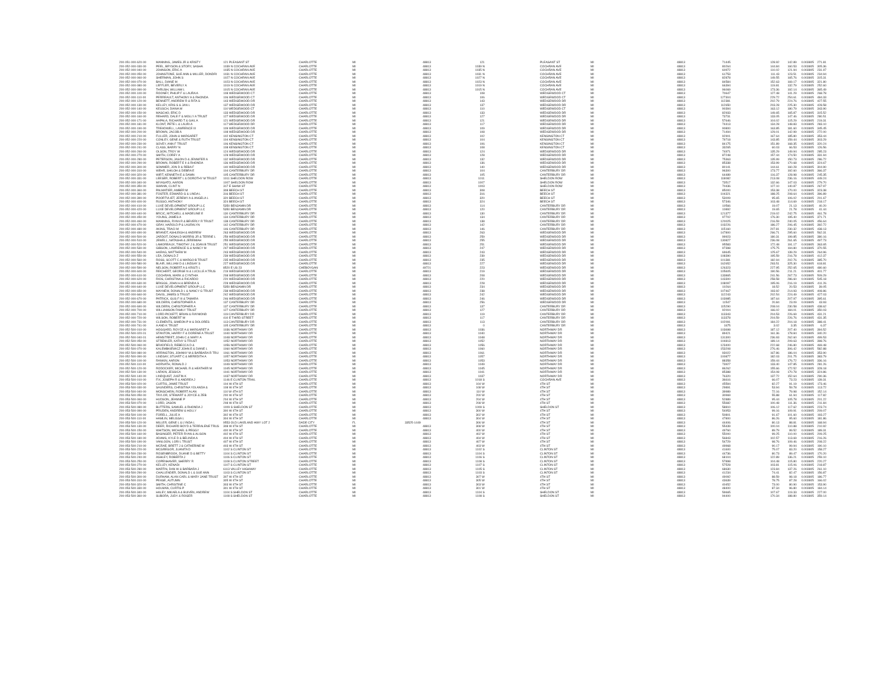| 200-051-000-620-00 | MANNING, JAMES JR & KRISTY | 121 PLEASANT ST | CHARLOTTE | MI | | 48813 | 121 | PLEASANT ST | MI | 48813 | 71445 | 128.92 | 142.89 | 0.003805 | 271.81 |
| 200-052-000-030-00 | PEEL, BRYSON & STORY, SASHA | 1039 N COCHRAN AVE | CHARLOTTE | MI | | 48813 | 1039 N | COCHRAN AVE | MI | 48813 | 80264 | 144.84 | 160.53 | 0.003805 | 305.36 |
| 200-052-000-040-00 | JOHNSON, ERIC A | 1035 N COCHRAN AVE | CHARLOTTE | MI | | 48813 | 1035 N | COCHRAN AVE | MI | 48813 | 60972 | 110.02 | 121.94 | 0.003805 | 231.97 |
| 200-052-000-050-00 | JOHNSTONE, SUE ANN & MILLER, DONDRI | 1031 N COCHRAN AVE | CHARLOTTE | MI | | 48813 | 1031 N | COCHRAN AVE | MI | 48813 | 61753 | 111.43 | 123.51 | 0.003805 | 234.94 |
| 200-052-000-060-00 | SHERMAN, JOHN S | 1027 N COCHRAN AVE | CHARLOTTE | MI | | 48813 | 1027 N | COCHRAN AVE | MI | 48813 | 82878 | 149.55 | 165.76 | 0.003805 | 315.31 |
| 200-052-000-070-00 | BALL, DIANE M | 1023 N COCHRAN AVE | CHARLOTTE | MI | | 48813 | 1023 N | COCHRAN AVE | MI | 48813 | 84584 | 152.63 | 169.17 | 0.003805 | 321.80 |
| 200-052-000-080-00 | LEFFLER, BEVERLY A | 1019 N COCHRAN AVE | CHARLOTTE | MI | | 48813 | 1019 N | COCHRAN AVE | MI | 48813 | 66394 | 119.81 | 132.79 | 0.003805 | 252.60 |
| 200-052-000-090-00 | THRUSH, WILLIAM L | 1015 N COCHRAN AVE | CHARLOTTE | MI | | 48813 | 1015 N | COCHRAN AVE | MI | 48813 | 96069 | 173.36 | 192.14 | 0.003805 | 365.49 |
| 200-052-000-100-00 | ROONEY, PHILIP F & LAURA A | 108 WEDGEWOOD CT | CHARLOTTE | MI | | 48813 | 108 | WEDGEWOOD CT | MI | 48813 | 70647 | 127.48 | 141.29 | 0.003805 | 268.78 |
| 200-052-000-110-00 | PERREAULT, ANTHONY A & RHONDA | 106 WEDGEWOOD CT | CHARLOTTE | MI | | 48813 | 106 | WEDGEWOOD CT | MI | 48813 | 127304 | 229.72 | 254.61 | 0.003805 | 484.33 |
| 200-052-000-120-00 | BENNETT, ANDREW R & RITA S | 143 WEDGEWOOD DR | CHARLOTTE | MI | | 48813 | 143 | WEDGEWOOD DR | MI | 48813 | 112381 | 202.79 | 224.76 | 0.003805 | 427.55 |
| 200-052-000-130-00 | KELLEY, KRIS S & JAN L | 137 WEDGEWOOD DR | CHARLOTTE | MI | | 48813 | 137 | WEDGEWOOD DR | MI | 48813 | 112650 | 203.28 | 225.30 | 0.003805 | 428.58 |
| 200-052-000-140-00 | KEUSCH, DIANA M | 110 WEDGEWOOD CT | CHARLOTTE | MI | | 48813 | 110 | WEDGEWOOD CT | MI | 48813 | 90394 | 163.12 | 180.79 | 0.003805 | 343.90 |
| 200-052-000-150-00 | MASCHO, ERIC D | 133 WEDGEWOOD DR | CHARLOTTE | MI | | 48813 | 133 | WEDGEWOOD DR | MI | 48813 | 82933 | 149.65 | 165.87 | 0.003805 | 315.52 |
| 200-052-000-160-00 | REHARD, DALE F & MOLLY A TRUST | 127 WEDGEWOOD DR | CHARLOTTE | MI | | 48813 | 127 | WEDGEWOOD DR | MI | 48813 | 73731 | 133.05 | 147.46 | 0.003805 | 280.51 |
| 200-052-000-171-00 | AAPALA, RICHARD T & GAIL A | 121 WEDGEWOOD DR | CHARLOTTE | MI | | 48813 | 121 | WEDGEWOOD DR | MI | 48813 | 57646 | 104.02 | 115.29 | 0.003805 | 219.31 |
| 200-052-000-181-00 | KLONT, PETE L & LAURI A | 117 WEDGEWOOD DR | CHARLOTTE | MI | | 48813 | 117 | WEDGEWOOD DR | MI | 48813 | 74413 | 134.28 | 148.83 | 0.003805 | 283.10 |
| 200-052-000-190-00 | TREADWELL, LAWRENCE III | 109 WEDGEWOOD DR | CHARLOTTE | MI | | 48813 | 109 | WEDGEWOOD DR | MI | 48813 | 90800 | 163.85 | 181.60 | 0.003805 | 345.45 |
| 200-052-000-200-00 | BROWN, JACOB A | 108 WEDGEWOOD DR | CHARLOTTE | MI | | 48813 | 108 | WEDGEWOOD DR | MI | 48813 | 71494 | 129.01 | 142.99 | 0.003805 | 272.00 |
| 200-052-000-210-00 | FULLER, JOHN & MARGARET | 102 KENSINGTON CT | CHARLOTTE | MI | | 48813 | 102 | KENSINGTON CT | MI | 48813 | 92901 | 167.64 | 185.80 | 0.003805 | 353.44 |
| 200-052-000-220-00 | CONLEY, GENE & RUTH TRUST | 104 KENSINGTON CT | CHARLOTTE | MI | | 48813 | 104 | KENSINGTON CT | MI | 48813 | 79718 | 143.85 | 159.44 | 0.003805 | 303.29 |
| 200-052-000-230-00 | SOVEY, ANN F TRUST | 106 KENSINGTON CT | CHARLOTTE | MI | | 48813 | 106 | KENSINGTON CT | MI | 48813 | 84175 | 151.89 | 168.35 | 0.003805 | 320.24 |
| 200-052-000-241-00 | CLASS, BARRY N | 108 KENSINGTON CT | CHARLOTTE | MI | | 48813 | 108 | KENSINGTON CT | MI | 48813 | 33265 | 60.03 | 66.53 | 0.003805 | 126.56 |
| 200-052-000-260-00 | OLSON, TROY W | 124 WEDGEWOOD DR | CHARLOTTE | MI | | 48813 | 124 | WEDGEWOOD DR | MI | 48813 | 74971 | 135.29 | 149.94 | 0.003805 | 285.23 |
| 200-052-000-270-00 | SMITH, COREY A | 128 WEDGEWOOD DR | CHARLOTTE | MI | | 48813 | 128 | WEDGEWOOD DR | MI | 48813 | 87248 | 157.44 | 174.50 | 0.003805 | 331.94 |
| 200-052-000-280-00 | PETERSON, JASON D & JENNIFER A | 132 WEDGEWOOD DR | CHARLOTTE | MI | | 48813 | 132 | WEDGEWOOD DR | MI | 48813 | 75363 | 135.99 | 150.73 | 0.003805 | 286.72 |
| 200-052-000-290-00 | BROWN, ROBERT E II & RHONDA | 136 WEDGEWOOD DR | CHARLOTTE | MI | | 48813 | 136 | WEDGEWOOD DR | MI | 48813 | 85338 | 153.99 | 170.68 | 0.003805 | 324.67 |
| 200-052-000-300-00 | SOMMER, JON D & REBA F | 140 WEDGEWOOD DR | CHARLOTTE | MI | | 48813 | 140 | WEDGEWOOD DR | MI | 48813 | 80141 | 144.61 | 160.28 | 0.003805 | 304.90 |
| 200-052-000-310-00 | WEHR, SHILOH & DEBRA E | 104 CANTERBURY DR | CHARLOTTE | MI | | 48813 | 104 | CANTERBURY DR | MI | 48813 | 96300 | 173.77 | 192.60 | 0.003805 | 366.37 |
| 200-052-000-320-00 | WIRT, KENNETH E & DAWN | 105 CANTERBURY DR | CHARLOTTE | MI | | 48813 | 105 | CANTERBURY DR | MI | 48813 | 64489 | 116.37 | 128.98 | 0.003805 | 245.35 |
| 200-052-000-331-00 | LEESER, ROBERT L & DOROTHY M TRUST | 1011 SHELDON ROW | CHARLOTTE | MI | | 48813 | 1011 | SHELDON ROW | MI | 48813 | 118082 | 213.08 | 236.16 | 0.003805 | 449.24 |
| 200-052-000-340-00 | MIYASATO, AARON | 1007 SHELDON ROW | CHARLOTTE | MI | | 48813 | 1007 | SHELDON ROW | MI | 48813 | 73517 | 132.66 | 147.03 | 0.003805 | 279.70 |
| 200-052-000-350-00 | SWANN, CLINT N | 317 E SHAW ST | CHARLOTTE | MI | | 48813 | 1003 | SHELDON ROW | MI | 48813 | 70436 | 127.10 | 140.87 | 0.003805 | 267.97 |
| 200-052-000-360-00 | PALMATIER, AMBER M | 308 BEECH ST | CHARLOTTE | MI | | 48813 | 308 | BEECH ST | MI | 48813 | 85000 | 153.38 | 170.00 | 0.003805 | 323.38 |
| 200-052-000-381-00 | FOSTER, EDWARD G & LINDA L | 316 BEECH ST | CHARLOTTE | MI | | 48813 | 316 | BEECH ST | MI | 48813 | 104321 | 188.25 | 208.64 | 0.003805 | 396.89 |
| 200-052-000-390-00 | POORTVLIET, JEREMY A & ANGELA L | 320 BEECH ST | CHARLOTTE | MI | | 48813 | 320 | BEECH ST | MI | 48813 | 53009 | 95.65 | 106.02 | 0.003805 | 201.67 |
| 200-052-000-400-00 | RUSSO, ANTHONY | 324 BEECH ST | CHARLOTTE | MI | | 48813 | 324 | BEECH ST | MI | 48813 | 57346 | 103.48 | 114.69 | 0.003805 | 218.17 |
| 200-052-000-410-00 | LUXE DEVELOPMENT GROUP LLC | 5350 BENJAMIN DR | CHARLOTTE | MI | | 48813 | 114 | CANTERBURY DR | MI | 48813 | 10566 | 19.07 | 21.13 | 0.003805 | 40.20 |
| 200-052-000-420-00 | LUXE DEVELOPMENT GROUP LLC | 5350 BENJAMIN DR | CHARLOTTE | MI | | 48813 | 120 | CANTERBURY DR | MI | 48813 | 10892 | 19.65 | 21.78 | 0.003805 | 41.44 |
| 200-052-000-440-00 | BRCIC, MITCHELL & MADELINE E | 130 CANTERBURY DR | CHARLOTTE | MI | | 48813 | 130 | CANTERBURY DR | MI | 48813 | 121377 | 219.02 | 242.75 | 0.003805 | 461.78 |
| 200-052-000-450-00 | YOUNG, JAMES A | 134 CANTERBURY DR | CHARLOTTE | MI | | 48813 | 134 | CANTERBURY DR | MI | 48813 | 97702 | 176.30 | 195.40 | 0.003805 | 371.71 |
| 200-052-000-460-00 | MANNING, RYAN R & BEVERLY R TRUST | 138 CANTERBURY DR | CHARLOTTE | MI | | 48813 | 138 | CANTERBURY DR | MI | 48813 | 120025 | 216.59 | 240.05 | 0.003805 | 456.64 |
| 200-052-000-470-00 | GRAY, HAROLD P & LAURALYN | 142 CANTERBURY DR | CHARLOTTE | MI | | 48813 | 142 | CANTERBURY DR | MI | 48813 | 103226 | 186.27 | 206.45 | 0.003805 | 392.72 |
| 200-052-000-480-00 | AKINS, TRACI M | 146 CANTERBURY DR | CHARLOTTE | MI | | 48813 | 146 | CANTERBURY DR | MI | 48813 | 115160 | 207.81 | 230.32 | 0.003805 | 438.13 |
| 200-052-000-490-00 | BRANDT, ASHLEIGH & ANDREW | 263 WEDGEWOOD DR | CHARLOTTE | MI | | 48813 | 263 | WEDGEWOOD DR | MI | 48813 | 147800 | 266.71 | 295.60 | 0.003805 | 562.31 |
| 200-052-000-500-00 | JARDOT, DONALD MORRIS JR & TERRIE L | 259 WEDGEWOOD DR | CHARLOTTE | MI | | 48813 | 259 | WEDGEWOOD DR | MI | 48813 | 99923 | 180.31 | 199.85 | 0.003805 | 380.16 |
| 200-052-000-510-00 | JEWELL, NATASHA & JEREMIAH | 255 WEDGEWOOD DR | CHARLOTTE | MI | | 48813 | 255 | WEDGEWOOD DR | MI | 48813 | 130827 | 236.08 | 261.65 | 0.003805 | 497.73 |
| 200-052-000-520-00 | LAMOREAUX, TIMOTHY J & JOAN B TRUST | 251 WEDGEWOOD DR | CHARLOTTE | MI | | 48813 | 251 | WEDGEWOOD DR | MI | 48813 | 95583 | 172.48 | 191.17 | 0.003805 | 363.65 |
| 200-052-000-530-00 | GIBSON, LAWRENCE G & NANCY M | 247 WEDGEWOOD DR | CHARLOTTE | MI | | 48813 | 247 | WEDGEWOOD DR | MI | 48813 | 97398 | 175.75 | 194.80 | 0.003805 | 370.55 |
| 200-052-000-540-00 | HARAG, MATTHEW M | 243 WEDGEWOOD DR | CHARLOTTE | MI | | 48813 | 243 | WEDGEWOOD DR | MI | 48813 | 69645 | 125.67 | 139.29 | 0.003805 | 264.96 |
| 200-052-000-550-00 | LEA, DONALD Z | 239 WEDGEWOOD DR | CHARLOTTE | MI | | 48813 | 239 | WEDGEWOOD DR | MI | 48813 | 108390 | 195.59 | 216.78 | 0.003805 | 412.37 |
| 200-052-000-560-00 | ROSS, SCOTT C & MARGO B TRUST | 235 WEDGEWOOD DR | CHARLOTTE | MI | | 48813 | 235 | WEDGEWOOD DR | MI | 48813 | 101381 | 182.94 | 202.76 | 0.003805 | 385.70 |
| 200-052-000-580-00 | BLAIR, WILLIAM D & LINDSAY S | 227 WEDGEWOOD DR | CHARLOTTE | MI | | 48813 | 227 | WEDGEWOOD DR | MI | 48813 | 162652 | 293.51 | 325.30 | 0.003805 | 618.81 |
| 200-052-000-590-00 | NELSON, ROBERT A & KRISTI L | 8520 E US 23 | CHEBOYGAN | MI | | 49721 | 223 | WEDGEWOOD DR | MI | 48813 | 126323 | 227.95 | 252.65 | 0.003805 | 480.60 |
| 200-052-000-600-00 | REICHERT, GEORGE N & LUCILLE A TRUS | 219 WEDGEWOOD DR | CHARLOTTE | MI | | 48813 | 219 | WEDGEWOOD DR | MI | 48813 | 105605 | 190.56 | 211.21 | 0.003805 | 401.77 |
| 200-052-000-610-00 | COCHRAN, MARK & CYNTHIA | 208 WEDGEWOOD DR | CHARLOTTE | MI | | 48813 | 208 | WEDGEWOOD DR | MI | 48813 | 133865 | 241.56 | 267.73 | 0.003805 | 509.29 |
| 200-052-000-620-00 | RIOS, CHRISTINA & RICARDO | 220 WEDGEWOOD DR | CHARLOTTE | MI | | 48813 | 220 | WEDGEWOOD DR | MI | 48813 | 143300 | 258.58 | 286.60 | 0.003805 | 545.18 |
| 200-052-000-630-00 | BRIGGS, JOHN H & BRENDA S | 228 WEDGEWOOD DR | CHARLOTTE | MI | | 48813 | 228 | WEDGEWOOD DR | MI | 48813 | 108097 | 195.06 | 216.19 | 0.003805 | 411.26 |
| 200-052-000-640-00 | LUXE DEVELOPMENT GROUP LLC | 5350 BENJAMIN DR | CHARLOTTE | MI | | 48813 | 234 | WEDGEWOOD DR | MI | 48813 | 10264 | 18.52 | 20.53 | 0.003805 | 39.05 |
| 200-052-000-650-00 | MAYHEW, DONALD L & NANCY G TRUST | 238 WEDGEWOOD DR | CHARLOTTE | MI | | 48813 | 238 | WEDGEWOOD DR | MI | 48813 | 107467 | 193.92 | 214.93 | 0.003805 | 408.86 |
| 200-052-000-660-00 | DAVIS, JAMES S TRUST | 242 WEDGEWOOD DR | CHARLOTTE | MI | | 48813 | 242 | WEDGEWOOD DR | MI | 48813 | 112243 | 202.54 | 224.49 | 0.003805 | 427.03 |
| 200-052-000-670-00 | PATRICK, GUS F III & TAMARA | 246 WEDGEWOOD DR | CHARLOTTE | MI | | 48813 | 246 | WEDGEWOOD DR | MI | 48813 | 103985 | 187.64 | 207.97 | 0.003805 | 395.61 |
| 200-052-000-680-00 | WILDERN, CHRISTOPHER A | 137 CANTERBURY DR | CHARLOTTE | MI | | 48813 | 256 | WEDGEWOOD DR | MI | 48813 | 11547 | 20.84 | 23.09 | 0.003805 | 43.93 |
| 200-052-000-690-00 | WILDERN, CHRISTOPHER A | 137 CANTERBURY DR | CHARLOTTE | MI | | 48813 | 137 | CANTERBURY DR | MI | 48813 | 115290 | 208.04 | 230.58 | 0.003805 | 438.62 |
| 200-052-000-700-00 | WILLIAMSON FAMILY TRUST | 127 CANTERBURY DR | CHARLOTTE | MI | | 48813 | 127 | CANTERBURY DR | MI | 48813 | 92004 | 166.02 | 184.01 | 0.003805 | 350.03 |
| 200-052-000-710-00 | LORD-PICKETT, BRIAN & RAYMOND | 119 CANTERBURY DR | CHARLOTTE | MI | | 48813 | 119 | CANTERBURY DR | MI | 48813 | 113343 | 204.53 | 226.69 | 0.003805 | 431.21 |
| 200-052-000-720-00 | WILSON, ROBERT W | 410 E THIRD STREET | CHARLOTTE | MI | | 48813 | 117 | CANTERBURY DR | MI | 48813 | 113378 | 204.59 | 226.76 | 0.003805 | 431.35 |
| 200-052-000-731-00 | CLEMENTS, SIMEON P H & DOLORES | 113 CANTERBURY DR | CHARLOTTE | MI | | 48813 | 113 | CANTERBURY DR | MI | 48813 | 102091 | 184.22 | 204.18 | 0.003805 | 388.41 |
| 200-052-000-741-00 | A AND K TRUST | 105 CANTERBURY DR | CHARLOTTE | MI | | 48813 | 0 | CANTERBURY DR | MI | 48813 | 1675 | 3.02 | 3.35 | 0.003805 | 6.37 |
| 200-052-500-010-00 | HOGGARD, ROYCE A & MARGARET A | 1036 NORTHWAY DR | CHARLOTTE | MI | | 48813 | 1036 | NORTHWAY DR | MI | 48813 | 103698 | 187.12 | 207.40 | 0.003805 | 394.52 |
| 200-052-500-020-01 | STANTON, HARRY F & DORENE A TRUST | 1040 NORTHWAY DR | CHARLOTTE | MI | | 48813 | 1040 | NORTHWAY DR | MI | 48813 | 89421 | 161.36 | 178.84 | 0.003805 | 340.20 |
| 200-052-500-040-01 | HEMSTREET, JOHN C & MARY A | 1048 NORTHWAY DR | CHARLOTTE | MI | | 48813 | 1048 | NORTHWAY DR | MI | 48813 | 131300 | 236.93 | 262.60 | 0.003805 | 499.53 |
| 200-052-500-050-00 | STREMLER, KATHY S TRUST | 1052 NORTHWAY DR | CHARLOTTE | MI | | 48813 | 1052 | NORTHWAY DR | MI | 48813 | 104813 | 189.14 | 209.63 | 0.003805 | 398.76 |
| 200-052-500-060-00 | BRADFIELD, REBECCA D & | 1056 NORTHWAY DR | CHARLOTTE | MI | | 48813 | 1056 | NORTHWAY DR | MI | 48813 | 123400 | 222.68 | 246.80 | 0.003805 | 469.48 |
| 200-052-500-070-00 | KALEMBKIEWICZ JOHN E & DIANE L | 1060 NORTHWAY DR | CHARLOTTE | MI | | 48813 | 1060 | NORTHWAY DR | MI | 48813 | 153208 | 276.46 | 306.42 | 0.003805 | 582.88 |
| 200-052-500-080-00 | ARRINGTON, JOHNNY M & BARBARA R TRU | 1061 NORTHWAY DR | CHARLOTTE | MI | | 48813 | 1061 | NORTHWAY DR | MI | 48813 | 93022 | 167.86 | 186.04 | 0.003805 | 353.90 |
| 200-052-500-090-00 | LINDSAY, STUART C & MEREDITH A | 1057 NORTHWAY DR | CHARLOTTE | MI | | 48813 | 1057 | NORTHWAY DR | MI | 48813 | 100877 | 182.03 | 201.75 | 0.003805 | 383.79 |
| 200-052-500-100-00 | RANKIN, AARON | 1053 NORTHWAY DR | CHARLOTTE | MI | | 48813 | 1053 | NORTHWAY DR | MI | 48813 | 88358 | 159.44 | 176.72 | 0.003805 | 336.16 |
| 200-052-500-110-00 | HORVATH, RONALD J | 1049 NORTHWAY DR | CHARLOTTE | MI | | 48813 | 1049 | NORTHWAY DR | MI | 48813 | 73927 | 133.40 | 147.85 | 0.003805 | 281.26 |
| 200-052-500-120-00 | RODOCKER, MICHAEL R & HEATHER M | 1045 NORTHWAY DR | CHARLOTTE | MI | | 48813 | 1045 | NORTHWAY DR | MI | 48813 | 86262 | 155.66 | 172.52 | 0.003805 | 328.18 |
| 200-052-500-130-00 | LARKIN, JESSICA | 1041 NORTHWAY DR | CHARLOTTE | MI | | 48813 | 1041 | NORTHWAY DR | MI | 48813 | 85388 | 154.08 | 170.78 | 0.003805 | 324.86 |
| 200-052-500-140-00 | LINDQUIST, JUSTIN K | 1037 NORTHWAY DR | CHARLOTTE | MI | | 48813 | 1037 | NORTHWAY DR | MI | 48813 | 76320 | 137.72 | 152.64 | 0.003805 | 290.36 |
| 200-053-500-010-00 | FIX, JOSEPH R & ANDREA J | 1146 E CLINTON TRAIL | CHARLOTTE | MI | | 48813 | 1018 S | COCHRAN AVE | MI | 48813 | 36616 | 66.07 | 73.23 | 0.003805 | 139.31 |
| 200-053-500-020-00 | CURTIS, JAMIE TRUST | 104 W 4TH ST | CHARLOTTE | MI | | 48813 | 104 W | 4TH ST | MI | 48813 | 45594 | 82.27 | 91.19 | 0.003805 | 173.46 |
| 200-053-500-030-00 | SAUNDERS, CHRISTINA YOLANDA & | 108 W 4TH ST | CHARLOTTE | MI | | 48813 | 108 W | 4TH ST | MI | 48813 | 29891 | 53.94 | 59.78 | 0.003805 | 113.72 |
| 200-053-500-040-00 | MONSCHEIN, ROBERT ALAN | 110 W 4TH ST | CHARLOTTE | MI | | 48813 | 110 W | 4TH ST | MI | 48813 | 39989 | 72.16 | 79.98 | 0.003805 | 152.14 |
| 200-053-500-050-00 | TAYLOR, STEWART & JOYCE & ZEB | 200 W 4TH ST | CHARLOTTE | MI | | 48813 | 200 W | 4TH ST | MI | 48813 | 30969 | 55.88 | 61.94 | 0.003805 | 117.82 |
| 200-053-500-060-00 | HUDSON, JEANNE P | 204 W 4TH ST | CHARLOTTE | MI | | 48813 | 204 W | 4TH ST | MI | 48813 | 52889 | 95.44 | 105.78 | 0.003805 | 201.22 |
| 200-053-500-070-00 | LORD, JASON | 208 W 4TH ST | CHARLOTTE | MI | | 48813 | 208 W | 4TH ST | MI | 48813 | 55682 | 100.48 | 111.36 | 0.003805 | 211.84 |
| 200-053-500-080-00 | BUTTERS, SAMUEL & RHONDA J | 1009 S SHELDON ST | CHARLOTTE | MI | | 48813 | 1009 S | SHELDON ST | MI | 48813 | 58810 | 106.12 | 117.62 | 0.003805 | 223.74 |
| 200-053-500-090-00 | PRUDEN, ANDREW & HOLLY | 300 W 4TH ST | CHARLOTTE | MI | | 48813 | 300 W | 4TH ST | MI | 48813 | 54953 | 99.16 | 109.91 | 0.003805 | 209.07 |
| 200-053-500-100-00 | FORELL, JULIE A | 302 W 4TH ST | CHARLOTTE | MI | | 48813 | 302 W | 4TH ST | MI | 48813 | 50801 | 91.67 | 101.60 | 0.003805 | 193.27 |
| 200-053-500-110-00 | HAMLIN, MELISSA L | 304 W 4TH ST | CHARLOTTE | MI | | 48813 | 304 W | 4TH ST | MI | 48813 | 47800 | 86.26 | 95.60 | 0.003805 | 181.86 |
| 200-053-500-120-00 | MILLER, GENE L & LYNDA L | 9553 OLD LAKELAND HWY LOT 2 | DADE CITY | FL | 33525-1449 | | 306 W | 4TH ST | MI | 48813 | 44406 | 80.13 | 88.81 | 0.003805 | 168.94 |
| 200-053-500-130-00 | DEER, RICHARD BOYD & TERRALENE TRUS | 308 W 4TH ST | CHARLOTTE | MI | | 48813 | 308 W | 4TH ST | MI | 48813 | 55439 | 100.04 | 110.88 | 0.003805 | 210.92 |
| 200-053-500-150-00 | WHITSON, MICHAEL & PEGGY | 400 W 4TH ST | CHARLOTTE | MI | | 48813 | 400 W | 4TH ST | MI | 48813 | 49760 | 89.79 | 99.52 | 0.003805 | 189.31 |
| 200-053-500-160-00 | BASINGER, PETER RYAN & ALISON | 402 W 4TH ST | CHARLOTTE | MI | | 48813 | 402 W | 4TH ST | MI | 48813 | 55000 | 99.25 | 110.00 | 0.003805 | 209.25 |
| 200-053-500-180-00 | ADAMS, KYLE D & BELINDA A | 404 W 4TH ST | CHARLOTTE | MI | | 48813 | 404 W | 4TH ST | MI | 48813 | 56843 | 102.57 | 113.69 | 0.003805 | 216.26 |
| 200-053-500-190-00 | VANLOON, LORI L TRUST | 407 W 4TH ST | CHARLOTTE | MI | | 48813 | 407 W | 4TH ST | MI | 48813 | 54729 | 98.76 | 109.46 | 0.003805 | 208.22 |
| 200-053-500-210-00 | MCRAE, BRETT J & CATHERINE M | 403 W 4TH ST | CHARLOTTE | MI | | 48813 | 403 W | 4TH ST | MI | 48813 | 49968 | 90.17 | 99.94 | 0.003805 | 190.10 |
| 200-053-500-220-00 | MCGREGOR, JUANITA D | 1102 S CLINTON ST | CHARLOTTE | MI | | 48813 | 1102 S | CLINTON ST | MI | 48813 | 41600 | 75.07 | 83.20 | 0.003805 | 158.27 |
| 200-053-500-230-00 | ROSENBROOK, DUANE D & BETTY | 1104 S CLINTON ST | CHARLOTTE | MI | | 48813 | 1104 S | CLINTON ST | MI | 48813 | 44736 | 80.73 | 89.47 | 0.003805 | 170.20 |
| 200-053-500-240-00 | ASHLEY, ROBERTA J | 1106 S CLINTON ST | CHARLOTTE | MI | | 48813 | 1106 S | CLINTON ST | MI | 48813 | 68104 | 122.89 | 136.21 | 0.003805 | 259.10 |
| 200-053-500-250-00 | COPENHAVER, SHERRY R | 1108 S CLINTON STREET | CHARLOTTE | MI | | 48813 | 1108 S | CLINTON ST | MI | 48813 | 57898 | 104.48 | 115.80 | 0.003805 | 220.27 |
| 200-053-500-270-00 | KELLEY, KENADI | 1107 S CLINTON ST | CHARLOTTE | MI | | 48813 | 1107 S | CLINTON ST | MI | 48813 | 57528 | 103.81 | 115.06 | 0.003805 | 218.87 |
| 200-053-500-280-00 | MARTIN, DAN W & BARBARA J | 6113 VALLEY HIGHWAY | CHARLOTTE | MI | | 48813 | 1105 S | CLINTON ST | MI | 48813 | 68630 | 123.84 | 137.26 | 0.003805 | 261.10 |
| 200-053-500-290-00 | CHALLENDER, DONALD L & SUE ANN | 1103 S CLINTON ST | CHARLOTTE | MI | | 48813 | 1103 S | CLINTON ST | MI | 48813 | 41234 | 74.41 | 82.47 | 0.003805 | 156.87 |
| 200-053-500-300-00 | DURHAM, ALAN CARL & MARY JANE TRUST | 307 W 4TH ST | CHARLOTTE | MI | | 48813 | 307 W | 4TH ST | MI | 48813 | 49092 | 88.59 | 98.18 | 0.003805 | 186.77 |
| 200-053-500-310-00 | PEASE, AUTUMN | 305 W 4TH ST | CHARLOTTE | MI | | 48813 | 305 W | 4TH ST | MI | 48813 | 43639 | 78.75 | 87.28 | 0.003805 | 166.02 |
| 200-053-500-320-00 | SMITH, CHRISTINE C | 303 W 4TH ST | CHARLOTTE | MI | | 48813 | 303 W | 4TH ST | MI | 48813 | 40452 | 73.00 | 80.90 | 0.003805 | 153.90 |
| 200-053-500-330-00 | HOLMAN, CURTIS P | 301 W 4TH ST | CHARLOTTE | MI | | 48813 | 301 W | 4TH ST | MI | 48813 | 48400 | 87.34 | 96.80 | 0.003805 | 184.14 |
| 200-053-500-340-00 | HALEY, MIKAELA & BUIVEN, ANDREW | 1104 S SHELDON ST | CHARLOTTE | MI | | 48813 | 1104 S | SHELDON ST | MI | 48813 | 59665 | 107.67 | 119.33 | 0.003805 | 227.00 |
| 200-053-500-360-00 | SUBORA, JUDY & ROGER | 1108 S SHELDON ST | CHARLOTTE | MI | | 48813 | 1108 S | SHELDON ST | MI | 48813 | 94400 | 170.34 | 188.80 | 0.003805 | 359.14 |